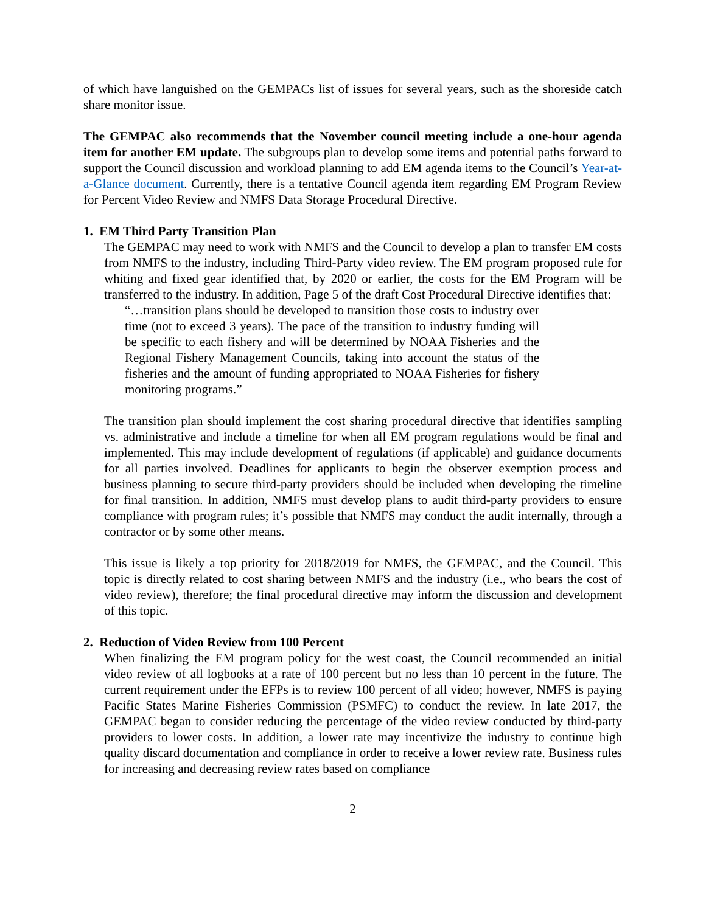of which have languished on the GEMPACs list of issues for several years, such as the shoreside catch share monitor issue.
The GEMPAC also recommends that the November council meeting include a one-hour agenda item for another EM update. The subgroups plan to develop some items and potential paths forward to support the Council discussion and workload planning to add EM agenda items to the Council’s Year-at-a-Glance document. Currently, there is a tentative Council agenda item regarding EM Program Review for Percent Video Review and NMFS Data Storage Procedural Directive.
1. EM Third Party Transition Plan
The GEMPAC may need to work with NMFS and the Council to develop a plan to transfer EM costs from NMFS to the industry, including Third-Party video review. The EM program proposed rule for whiting and fixed gear identified that, by 2020 or earlier, the costs for the EM Program will be transferred to the industry. In addition, Page 5 of the draft Cost Procedural Directive identifies that:
“…transition plans should be developed to transition those costs to industry over time (not to exceed 3 years). The pace of the transition to industry funding will be specific to each fishery and will be determined by NOAA Fisheries and the Regional Fishery Management Councils, taking into account the status of the fisheries and the amount of funding appropriated to NOAA Fisheries for fishery monitoring programs.”
The transition plan should implement the cost sharing procedural directive that identifies sampling vs. administrative and include a timeline for when all EM program regulations would be final and implemented. This may include development of regulations (if applicable) and guidance documents for all parties involved. Deadlines for applicants to begin the observer exemption process and business planning to secure third-party providers should be included when developing the timeline for final transition. In addition, NMFS must develop plans to audit third-party providers to ensure compliance with program rules; it’s possible that NMFS may conduct the audit internally, through a contractor or by some other means.
This issue is likely a top priority for 2018/2019 for NMFS, the GEMPAC, and the Council. This topic is directly related to cost sharing between NMFS and the industry (i.e., who bears the cost of video review), therefore; the final procedural directive may inform the discussion and development of this topic.
2. Reduction of Video Review from 100 Percent
When finalizing the EM program policy for the west coast, the Council recommended an initial video review of all logbooks at a rate of 100 percent but no less than 10 percent in the future. The current requirement under the EFPs is to review 100 percent of all video; however, NMFS is paying Pacific States Marine Fisheries Commission (PSMFC) to conduct the review. In late 2017, the GEMPAC began to consider reducing the percentage of the video review conducted by third-party providers to lower costs. In addition, a lower rate may incentivize the industry to continue high quality discard documentation and compliance in order to receive a lower review rate. Business rules for increasing and decreasing review rates based on compliance
2